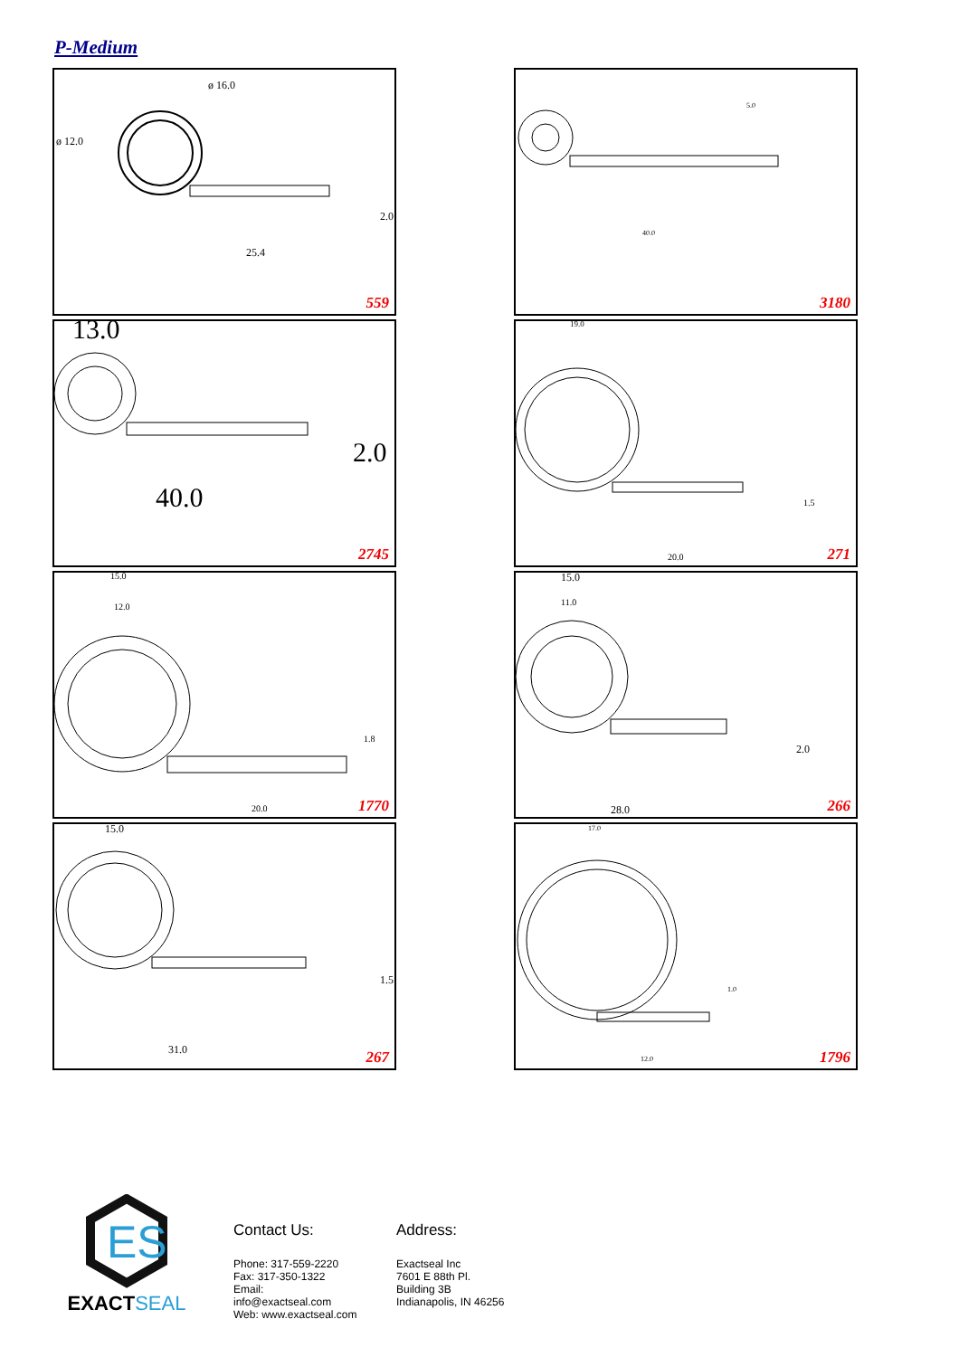P-Medium
ø 12.0
ø 16.0
25.4
2.0
559
40.0
5.0
3180
13.0
2.0
40.0
2745
19.0
20.0
1.5
271
15.0
12.0
20.0
1.8
1770
15.0
11.0
28.0
2.0
266
15.0
31.0
1.5
267
17.0
12.0
1.0
1796
ES
EXACTSEAL
Contact Us:
Phone: 317-559-2220
Fax: 317-350-1322
Email: info@exactseal.com
Web: www.exactseal.com
Address:
Exactseal Inc
7601 E 88th Pl.
Building 3B
Indianapolis, IN 46256